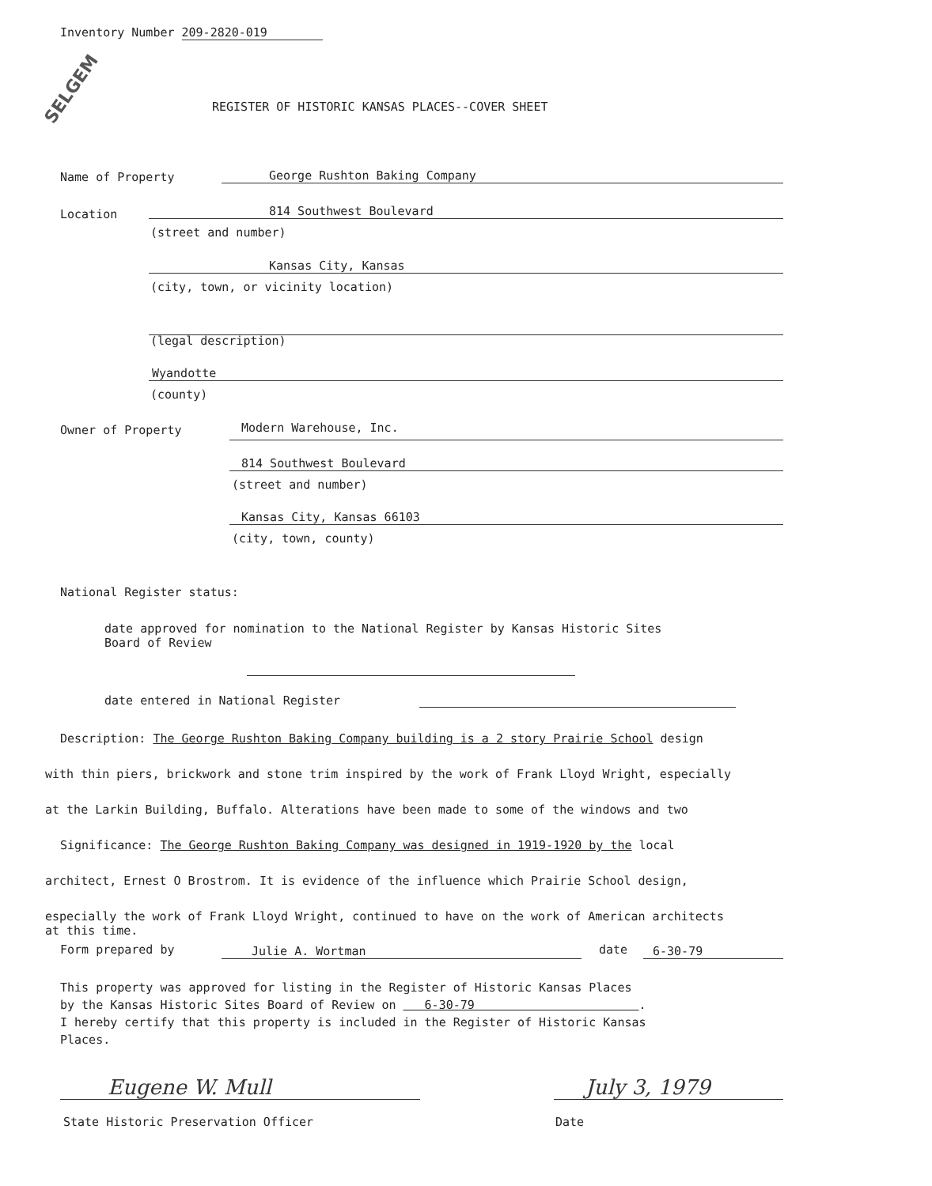Inventory Number 209-2820-019
SELGEM
REGISTER OF HISTORIC KANSAS PLACES--COVER SHEET
Name of Property George Rushton Baking Company
Location 814 Southwest Boulevard
(street and number)
Kansas City, Kansas
(city, town, or vicinity location)
(legal description)
Wyandotte
(county)
Owner of Property Modern Warehouse, Inc.
814 Southwest Boulevard
(street and number)
Kansas City, Kansas 66103
(city, town, county)
National Register status:
date approved for nomination to the National Register by Kansas Historic Sites
Board of Review
date entered in National Register
Description: The George Rushton Baking Company building is a 2 story Prairie School design
with thin piers, brickwork and stone trim inspired by the work of Frank Lloyd Wright, especially
at the Larkin Building, Buffalo. Alterations have been made to some of the windows and two
Significance: The George Rushton Baking Company was designed in 1919-1920 by the local
architect, Ernest O Brostrom. It is evidence of the influence which Prairie School design,
especially the work of Frank Lloyd Wright, continued to have on the work of American architects
at this time.
Form prepared by Julie A. Wortman date 6-30-79
This property was approved for listing in the Register of Historic Kansas Places
by the Kansas Historic Sites Board of Review on 6-30-79 .
I hereby certify that this property is included in the Register of Historic Kansas
Places.
Eugene W. Mull
State Historic Preservation Officer
July 3, 1979
Date